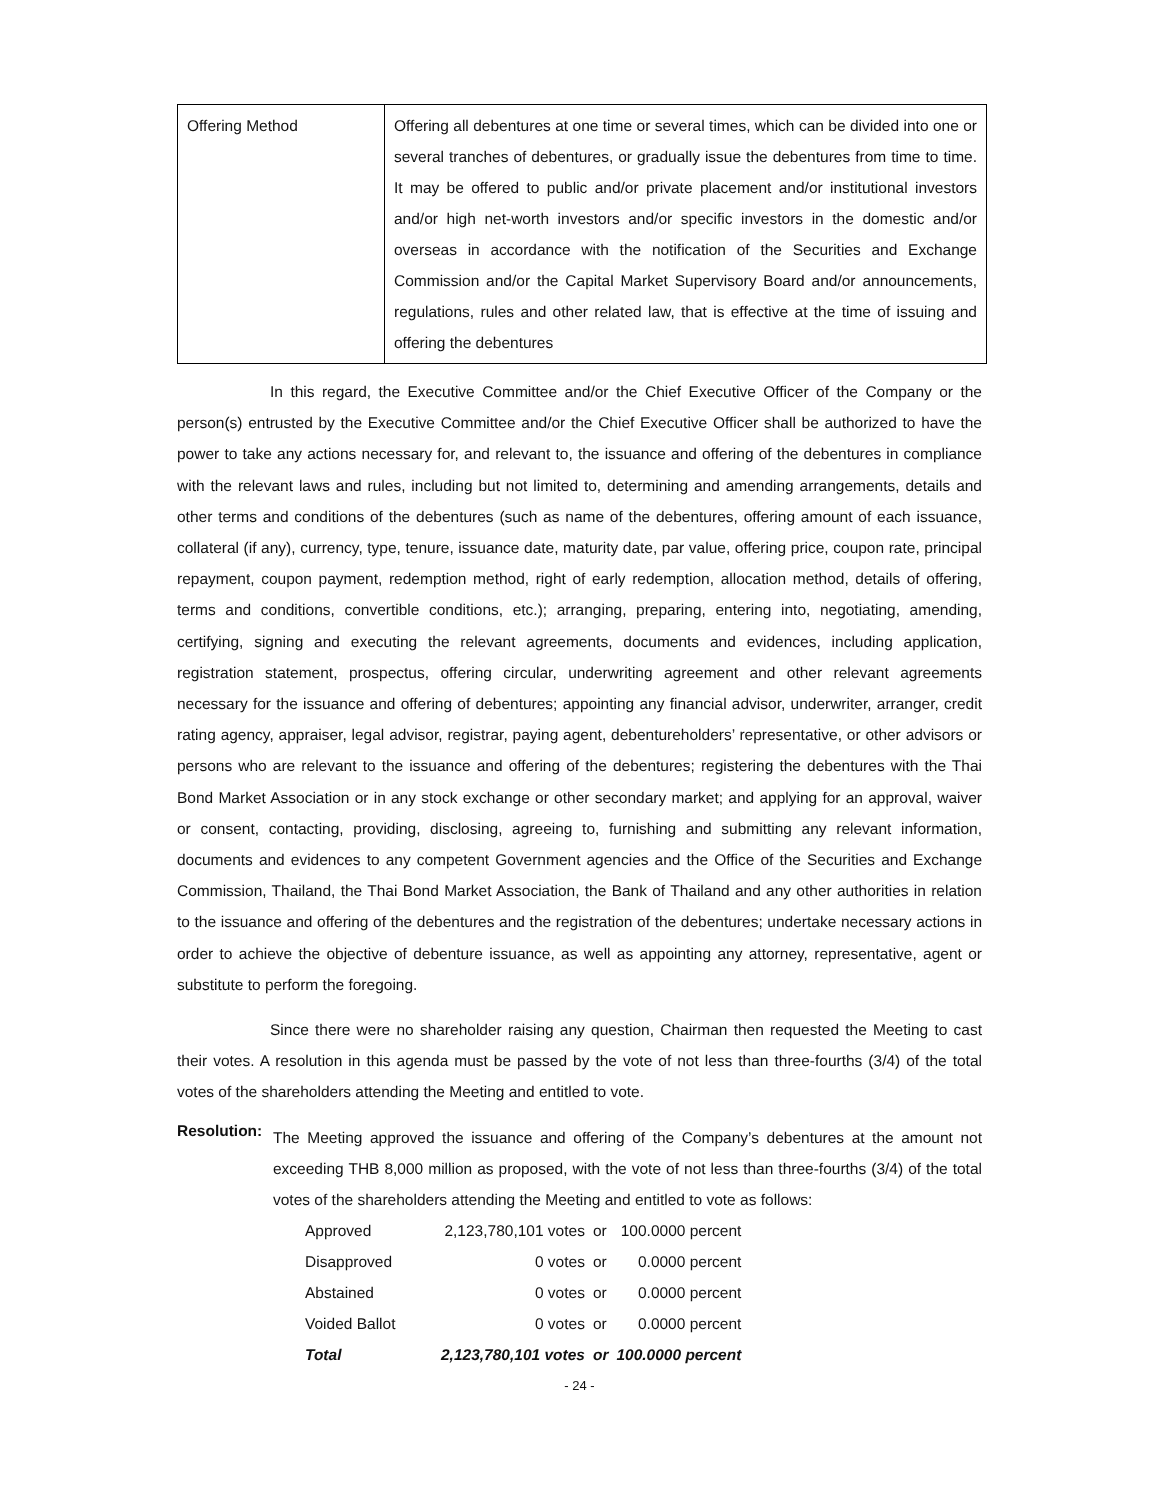| Offering Method | Offering all debentures at one time or several times, which can be divided into one or several tranches of debentures, or gradually issue the debentures from time to time. It may be offered to public and/or private placement and/or institutional investors and/or high net-worth investors and/or specific investors in the domestic and/or overseas in accordance with the notification of the Securities and Exchange Commission and/or the Capital Market Supervisory Board and/or announcements, regulations, rules and other related law, that is effective at the time of issuing and offering the debentures |
In this regard, the Executive Committee and/or the Chief Executive Officer of the Company or the person(s) entrusted by the Executive Committee and/or the Chief Executive Officer shall be authorized to have the power to take any actions necessary for, and relevant to, the issuance and offering of the debentures in compliance with the relevant laws and rules, including but not limited to, determining and amending arrangements, details and other terms and conditions of the debentures (such as name of the debentures, offering amount of each issuance, collateral (if any), currency, type, tenure, issuance date, maturity date, par value, offering price, coupon rate, principal repayment, coupon payment, redemption method, right of early redemption, allocation method, details of offering, terms and conditions, convertible conditions, etc.); arranging, preparing, entering into, negotiating, amending, certifying, signing and executing the relevant agreements, documents and evidences, including application, registration statement, prospectus, offering circular, underwriting agreement and other relevant agreements necessary for the issuance and offering of debentures; appointing any financial advisor, underwriter, arranger, credit rating agency, appraiser, legal advisor, registrar, paying agent, debentureholders’ representative, or other advisors or persons who are relevant to the issuance and offering of the debentures; registering the debentures with the Thai Bond Market Association or in any stock exchange or other secondary market; and applying for an approval, waiver or consent, contacting, providing, disclosing, agreeing to, furnishing and submitting any relevant information, documents and evidences to any competent Government agencies and the Office of the Securities and Exchange Commission, Thailand, the Thai Bond Market Association, the Bank of Thailand and any other authorities in relation to the issuance and offering of the debentures and the registration of the debentures; undertake necessary actions in order to achieve the objective of debenture issuance, as well as appointing any attorney, representative, agent or substitute to perform the foregoing.
Since there were no shareholder raising any question, Chairman then requested the Meeting to cast their votes. A resolution in this agenda must be passed by the vote of not less than three-fourths (3/4) of the total votes of the shareholders attending the Meeting and entitled to vote.
Resolution:
The Meeting approved the issuance and offering of the Company’s debentures at the amount not exceeding THB 8,000 million as proposed, with the vote of not less than three-fourths (3/4) of the total votes of the shareholders attending the Meeting and entitled to vote as follows:
| Approved | 2,123,780,101 votes | or | 100.0000 percent |
| Disapproved | 0 votes | or | 0.0000 percent |
| Abstained | 0 votes | or | 0.0000 percent |
| Voided Ballot | 0 votes | or | 0.0000 percent |
| Total | 2,123,780,101 votes | or | 100.0000 percent |
- 24 -